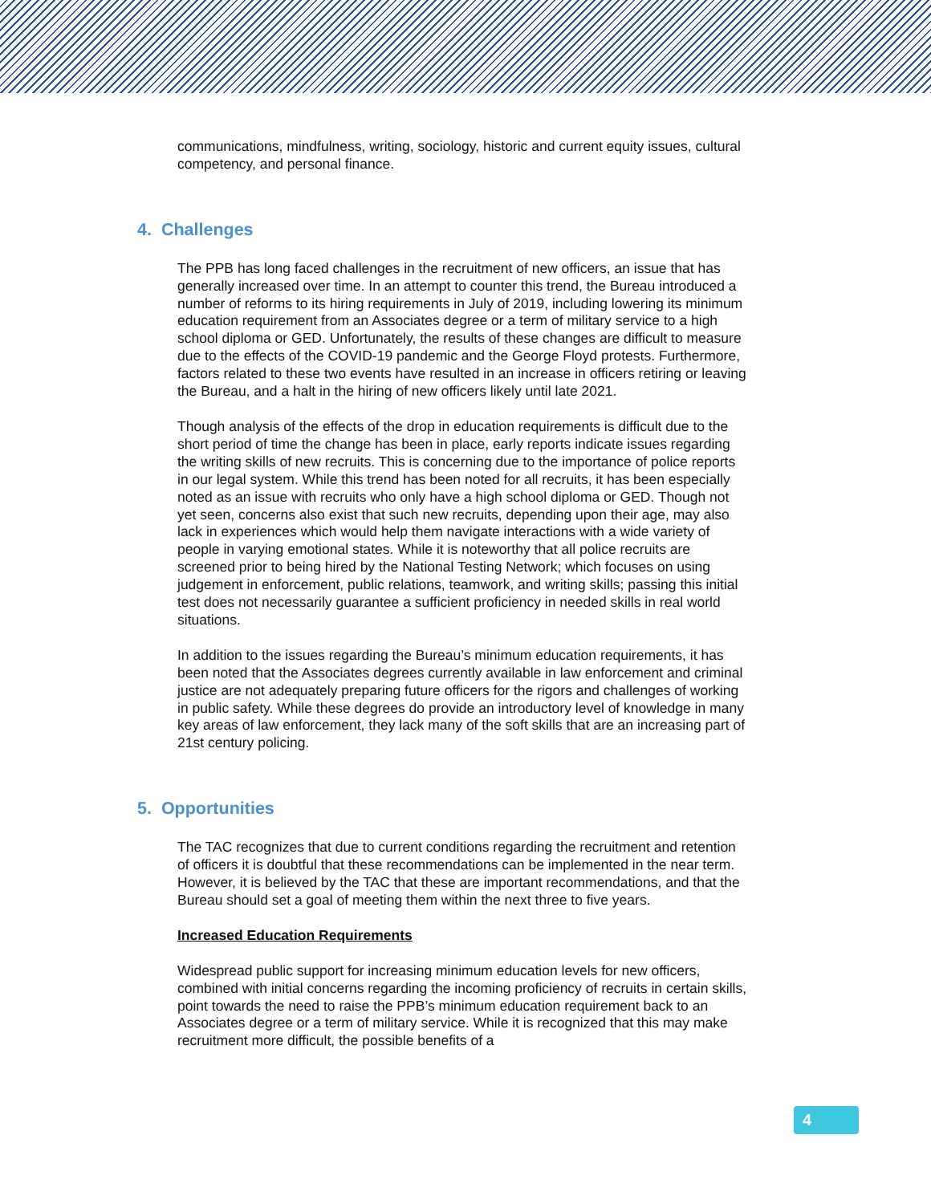communications, mindfulness, writing, sociology, historic and current equity issues, cultural competency, and personal finance.
4. Challenges
The PPB has long faced challenges in the recruitment of new officers, an issue that has generally increased over time. In an attempt to counter this trend, the Bureau introduced a number of reforms to its hiring requirements in July of 2019, including lowering its minimum education requirement from an Associates degree or a term of military service to a high school diploma or GED. Unfortunately, the results of these changes are difficult to measure due to the effects of the COVID-19 pandemic and the George Floyd protests. Furthermore, factors related to these two events have resulted in an increase in officers retiring or leaving the Bureau, and a halt in the hiring of new officers likely until late 2021.
Though analysis of the effects of the drop in education requirements is difficult due to the short period of time the change has been in place, early reports indicate issues regarding the writing skills of new recruits. This is concerning due to the importance of police reports in our legal system. While this trend has been noted for all recruits, it has been especially noted as an issue with recruits who only have a high school diploma or GED. Though not yet seen, concerns also exist that such new recruits, depending upon their age, may also lack in experiences which would help them navigate interactions with a wide variety of people in varying emotional states. While it is noteworthy that all police recruits are screened prior to being hired by the National Testing Network; which focuses on using judgement in enforcement, public relations, teamwork, and writing skills; passing this initial test does not necessarily guarantee a sufficient proficiency in needed skills in real world situations.
In addition to the issues regarding the Bureau’s minimum education requirements, it has been noted that the Associates degrees currently available in law enforcement and criminal justice are not adequately preparing future officers for the rigors and challenges of working in public safety. While these degrees do provide an introductory level of knowledge in many key areas of law enforcement, they lack many of the soft skills that are an increasing part of 21st century policing.
5. Opportunities
The TAC recognizes that due to current conditions regarding the recruitment and retention of officers it is doubtful that these recommendations can be implemented in the near term. However, it is believed by the TAC that these are important recommendations, and that the Bureau should set a goal of meeting them within the next three to five years.
Increased Education Requirements
Widespread public support for increasing minimum education levels for new officers, combined with initial concerns regarding the incoming proficiency of recruits in certain skills, point towards the need to raise the PPB’s minimum education requirement back to an Associates degree or a term of military service. While it is recognized that this may make recruitment more difficult, the possible benefits of a
4